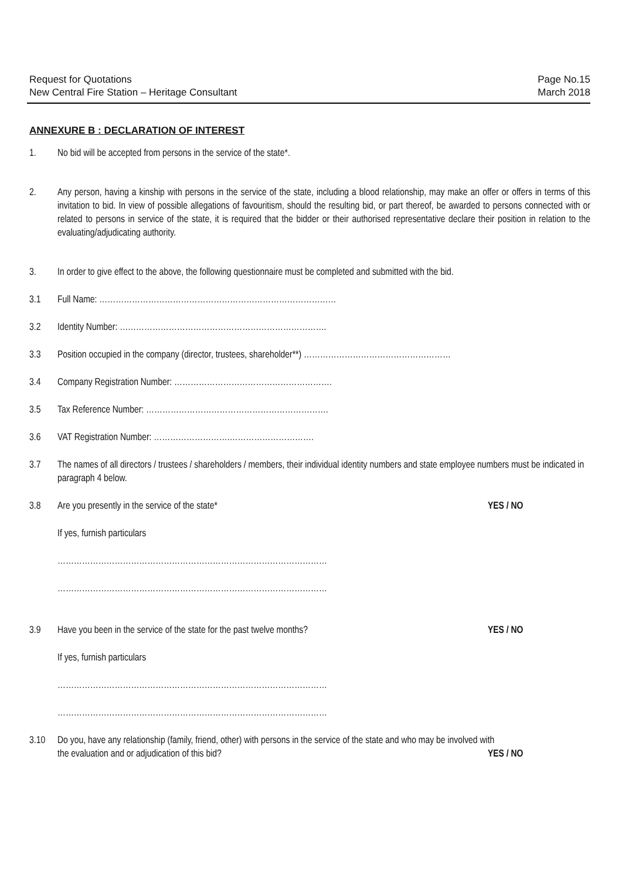Request for Quotations
New Central Fire Station – Heritage Consultant
Page No.15
March 2018
ANNEXURE B : DECLARATION OF INTEREST
1. No bid will be accepted from persons in the service of the state*.
2. Any person, having a kinship with persons in the service of the state, including a blood relationship, may make an offer or offers in terms of this invitation to bid. In view of possible allegations of favouritism, should the resulting bid, or part thereof, be awarded to persons connected with or related to persons in service of the state, it is required that the bidder or their authorised representative declare their position in relation to the evaluating/adjudicating authority.
3. In order to give effect to the above, the following questionnaire must be completed and submitted with the bid.
3.1 Full Name: ……………………………………………………………………………
3.2 Identity Number: ………………………………………………………………….
3.3 Position occupied in the company (director, trustees, shareholder**) ………………………………………………
3.4 Company Registration Number: ………………………………………………….
3.5 Tax Reference Number: ………………………………………………………….
3.6 VAT Registration Number: ……………………….………………………….
3.7 The names of all directors / trustees / shareholders / members, their individual identity numbers and state employee numbers must be indicated in paragraph 4 below.
3.8 Are you presently in the service of the state* YES / NO
If yes, furnish particulars
………………………………………………………………………………………
………………………………………………………………………………………
3.9 Have you been in the service of the state for the past twelve months? YES / NO
If yes, furnish particulars
………………………………………………………………………………………
………………………………………………………………………………………
3.10 Do you, have any relationship (family, friend, other) with persons in the service of the state and who may be involved with
the evaluation and or adjudication of this bid? YES / NO